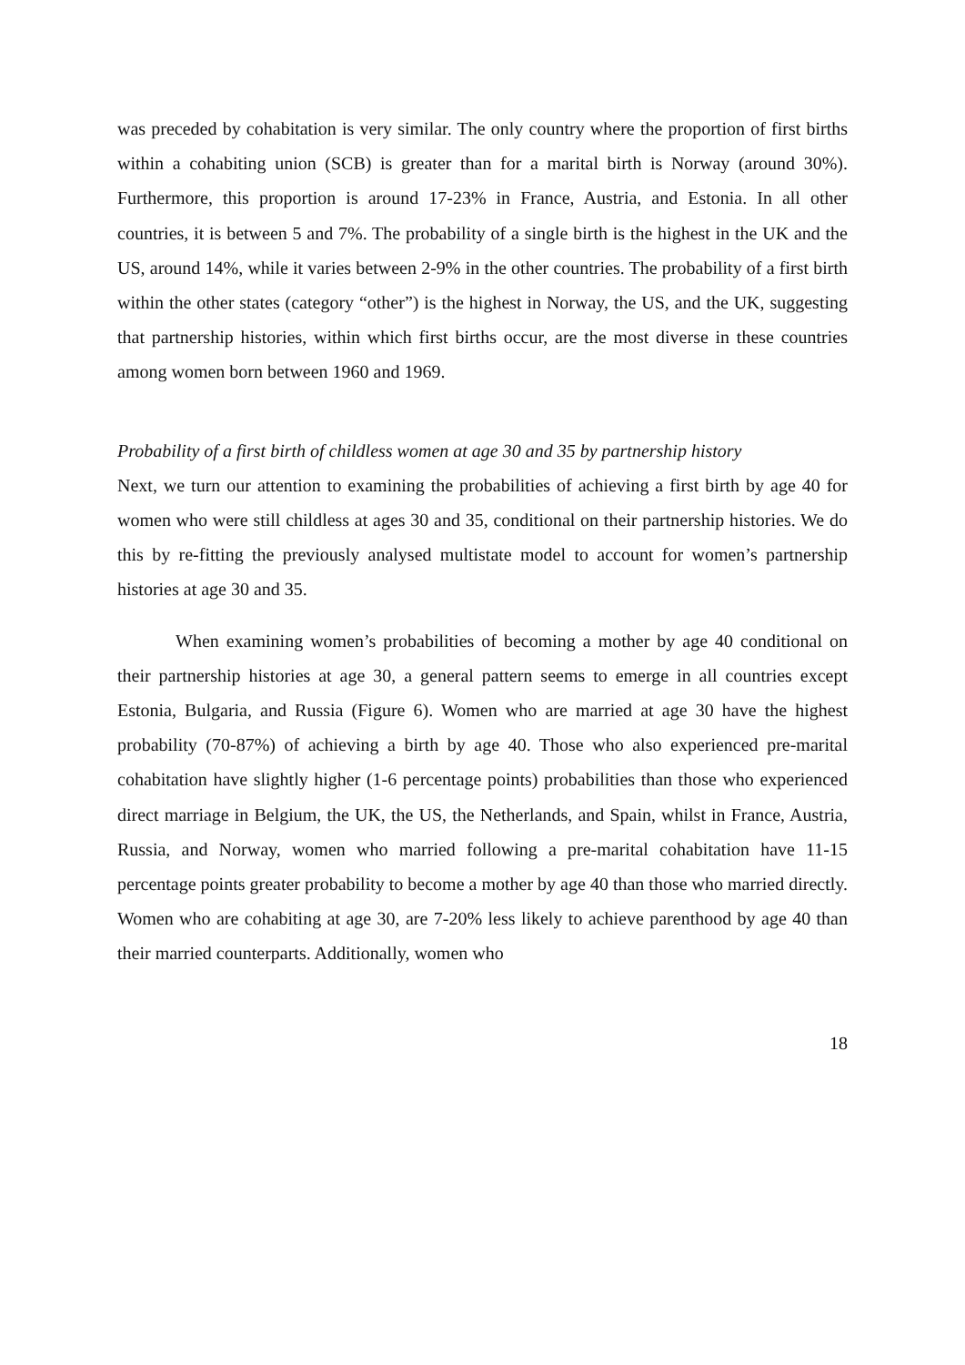was preceded by cohabitation is very similar. The only country where the proportion of first births within a cohabiting union (SCB) is greater than for a marital birth is Norway (around 30%). Furthermore, this proportion is around 17-23% in France, Austria, and Estonia. In all other countries, it is between 5 and 7%. The probability of a single birth is the highest in the UK and the US, around 14%, while it varies between 2-9% in the other countries. The probability of a first birth within the other states (category “other”) is the highest in Norway, the US, and the UK, suggesting that partnership histories, within which first births occur, are the most diverse in these countries among women born between 1960 and 1969.
Probability of a first birth of childless women at age 30 and 35 by partnership history
Next, we turn our attention to examining the probabilities of achieving a first birth by age 40 for women who were still childless at ages 30 and 35, conditional on their partnership histories. We do this by re-fitting the previously analysed multistate model to account for women’s partnership histories at age 30 and 35.
When examining women’s probabilities of becoming a mother by age 40 conditional on their partnership histories at age 30, a general pattern seems to emerge in all countries except Estonia, Bulgaria, and Russia (Figure 6). Women who are married at age 30 have the highest probability (70-87%) of achieving a birth by age 40. Those who also experienced pre-marital cohabitation have slightly higher (1-6 percentage points) probabilities than those who experienced direct marriage in Belgium, the UK, the US, the Netherlands, and Spain, whilst in France, Austria, Russia, and Norway, women who married following a pre-marital cohabitation have 11-15 percentage points greater probability to become a mother by age 40 than those who married directly. Women who are cohabiting at age 30, are 7-20% less likely to achieve parenthood by age 40 than their married counterparts. Additionally, women who
18